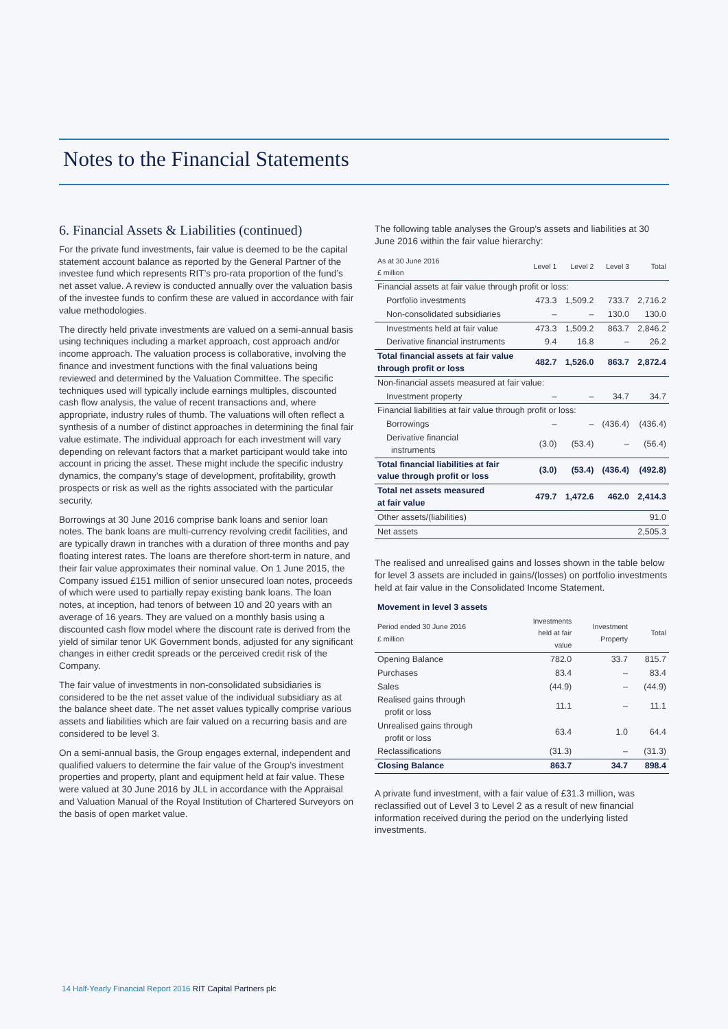Notes to the Financial Statements
6. Financial Assets & Liabilities (continued)
For the private fund investments, fair value is deemed to be the capital statement account balance as reported by the General Partner of the investee fund which represents RIT’s pro-rata proportion of the fund’s net asset value. A review is conducted annually over the valuation basis of the investee funds to confirm these are valued in accordance with fair value methodologies.
The directly held private investments are valued on a semi-annual basis using techniques including a market approach, cost approach and/or income approach. The valuation process is collaborative, involving the finance and investment functions with the final valuations being reviewed and determined by the Valuation Committee. The specific techniques used will typically include earnings multiples, discounted cash flow analysis, the value of recent transactions and, where appropriate, industry rules of thumb. The valuations will often reflect a synthesis of a number of distinct approaches in determining the final fair value estimate. The individual approach for each investment will vary depending on relevant factors that a market participant would take into account in pricing the asset. These might include the specific industry dynamics, the company’s stage of development, profitability, growth prospects or risk as well as the rights associated with the particular security.
Borrowings at 30 June 2016 comprise bank loans and senior loan notes. The bank loans are multi-currency revolving credit facilities, and are typically drawn in tranches with a duration of three months and pay floating interest rates. The loans are therefore short-term in nature, and their fair value approximates their nominal value. On 1 June 2015, the Company issued £151 million of senior unsecured loan notes, proceeds of which were used to partially repay existing bank loans. The loan notes, at inception, had tenors of between 10 and 20 years with an average of 16 years. They are valued on a monthly basis using a discounted cash flow model where the discount rate is derived from the yield of similar tenor UK Government bonds, adjusted for any significant changes in either credit spreads or the perceived credit risk of the Company.
The fair value of investments in non-consolidated subsidiaries is considered to be the net asset value of the individual subsidiary as at the balance sheet date. The net asset values typically comprise various assets and liabilities which are fair valued on a recurring basis and are considered to be level 3.
On a semi-annual basis, the Group engages external, independent and qualified valuers to determine the fair value of the Group’s investment properties and property, plant and equipment held at fair value. These were valued at 30 June 2016 by JLL in accordance with the Appraisal and Valuation Manual of the Royal Institution of Chartered Surveyors on the basis of open market value.
The following table analyses the Group's assets and liabilities at 30 June 2016 within the fair value hierarchy:
| As at 30 June 2016 £ million | Level 1 | Level 2 | Level 3 | Total |
| --- | --- | --- | --- | --- |
| Financial assets at fair value through profit or loss: | | | | |
| Portfolio investments | 473.3 | 1,509.2 | 733.7 | 2,716.2 |
| Non-consolidated subsidiaries | – | – | 130.0 | 130.0 |
| Investments held at fair value | 473.3 | 1,509.2 | 863.7 | 2,846.2 |
| Derivative financial instruments | 9.4 | 16.8 | – | 26.2 |
| Total financial assets at fair value through profit or loss | 482.7 | 1,526.0 | 863.7 | 2,872.4 |
| Non-financial assets measured at fair value: | | | | |
| Investment property | – | – | 34.7 | 34.7 |
| Financial liabilities at fair value through profit or loss: | | | | |
| Borrowings | – | – | (436.4) | (436.4) |
| Derivative financial instruments | (3.0) | (53.4) | – | (56.4) |
| Total financial liabilities at fair value through profit or loss | (3.0) | (53.4) | (436.4) | (492.8) |
| Total net assets measured at fair value | 479.7 | 1,472.6 | 462.0 | 2,414.3 |
| Other assets/(liabilities) | | | | 91.0 |
| Net assets | | | | 2,505.3 |
The realised and unrealised gains and losses shown in the table below for level 3 assets are included in gains/(losses) on portfolio investments held at fair value in the Consolidated Income Statement.
| Movement in level 3 assets | | | |
| Period ended 30 June 2016 £ million | Investments held at fair value | Investment Property | Total |
| Opening Balance | 782.0 | 33.7 | 815.7 |
| Purchases | 83.4 | – | 83.4 |
| Sales | (44.9) | – | (44.9) |
| Realised gains through profit or loss | 11.1 | – | 11.1 |
| Unrealised gains through profit or loss | 63.4 | 1.0 | 64.4 |
| Reclassifications | (31.3) | – | (31.3) |
| Closing Balance | 863.7 | 34.7 | 898.4 |
A private fund investment, with a fair value of £31.3 million, was reclassified out of Level 3 to Level 2 as a result of new financial information received during the period on the underlying listed investments.
14 Half-Yearly Financial Report 2016 RIT Capital Partners plc